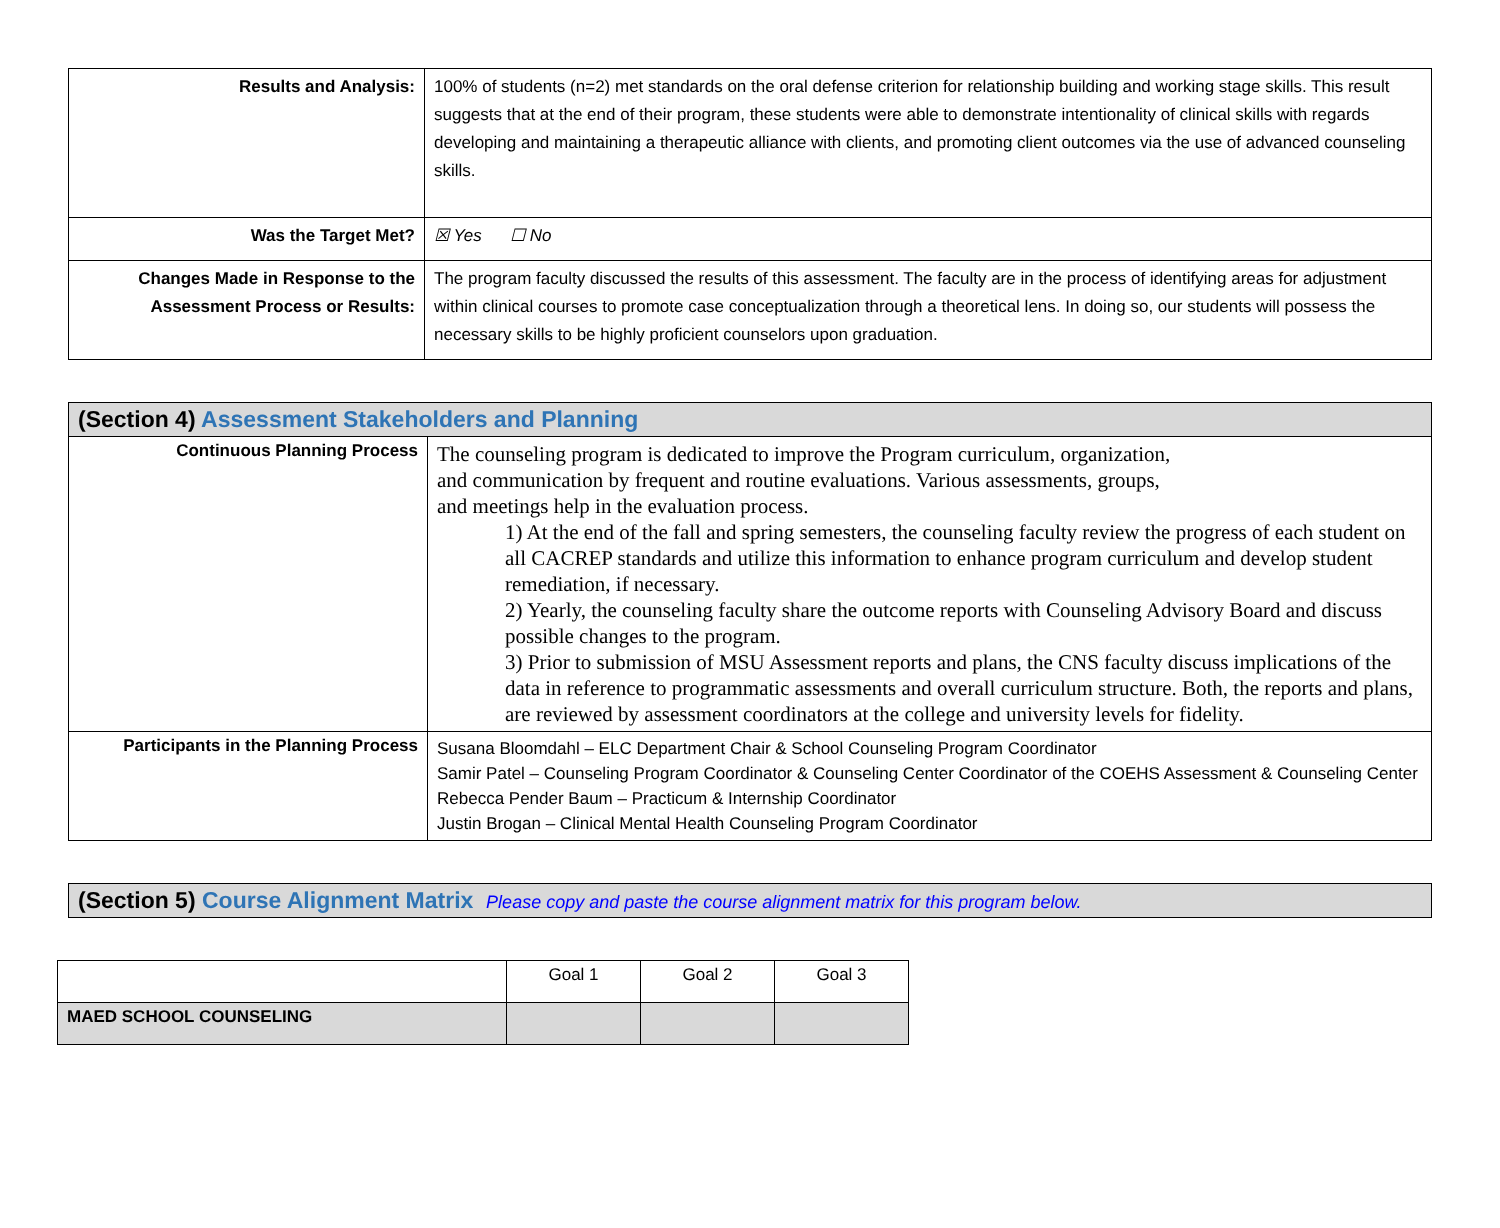| Results and Analysis: | 100% of students (n=2) met standards on the oral defense criterion for relationship building and working stage skills. This result suggests that at the end of their program, these students were able to demonstrate intentionality of clinical skills with regards developing and maintaining a therapeutic alliance with clients, and promoting client outcomes via the use of advanced counseling skills. |
| Was the Target Met? | ☒ Yes ☐ No |
| Changes Made in Response to the Assessment Process or Results: | The program faculty discussed the results of this assessment. The faculty are in the process of identifying areas for adjustment within clinical courses to promote case conceptualization through a theoretical lens. In doing so, our students will possess the necessary skills to be highly proficient counselors upon graduation. |
| (Section 4) Assessment Stakeholders and Planning | |
| --- | --- |
| Continuous Planning Process | The counseling program is dedicated to improve the Program curriculum, organization, and communication by frequent and routine evaluations. Various assessments, groups, and meetings help in the evaluation process. 1) At the end of the fall and spring semesters, the counseling faculty review the progress of each student on all CACREP standards and utilize this information to enhance program curriculum and develop student remediation, if necessary. 2) Yearly, the counseling faculty share the outcome reports with Counseling Advisory Board and discuss possible changes to the program. 3) Prior to submission of MSU Assessment reports and plans, the CNS faculty discuss implications of the data in reference to programmatic assessments and overall curriculum structure. Both, the reports and plans, are reviewed by assessment coordinators at the college and university levels for fidelity. |
| Participants in the Planning Process | Susana Bloomdahl – ELC Department Chair & School Counseling Program Coordinator Samir Patel – Counseling Program Coordinator & Counseling Center Coordinator of the COEHS Assessment & Counseling Center Rebecca Pender Baum – Practicum & Internship Coordinator Justin Brogan – Clinical Mental Health Counseling Program Coordinator |
| (Section 5) Course Alignment Matrix Please copy and paste the course alignment matrix for this program below. |
| --- |
| | Goal 1 | Goal 2 | Goal 3 |
| MAED SCHOOL COUNSELING | | | |